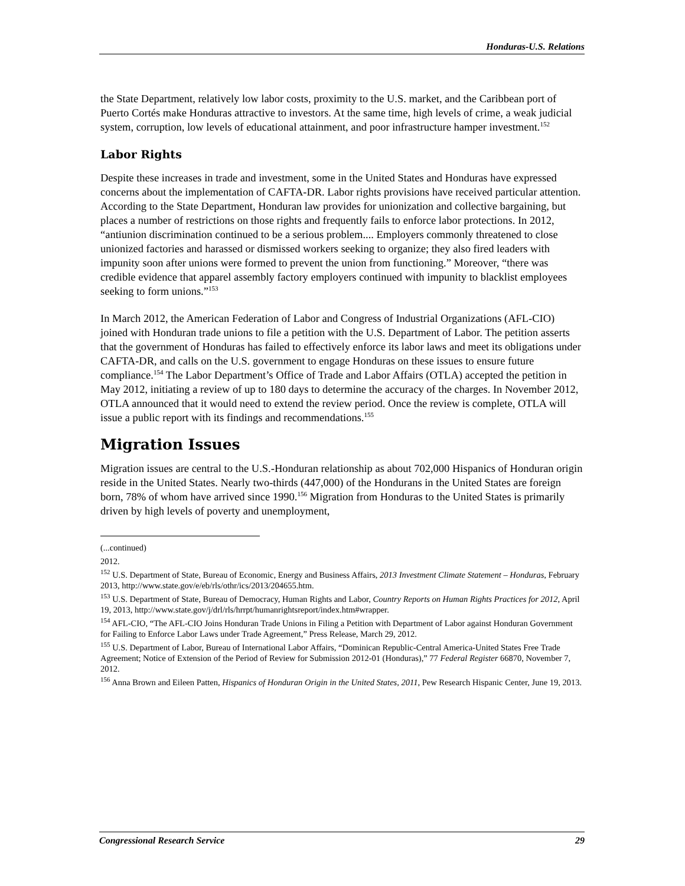Honduras-U.S. Relations
the State Department, relatively low labor costs, proximity to the U.S. market, and the Caribbean port of Puerto Cortés make Honduras attractive to investors. At the same time, high levels of crime, a weak judicial system, corruption, low levels of educational attainment, and poor infrastructure hamper investment.<sup>152</sup>
Labor Rights
Despite these increases in trade and investment, some in the United States and Honduras have expressed concerns about the implementation of CAFTA-DR. Labor rights provisions have received particular attention. According to the State Department, Honduran law provides for unionization and collective bargaining, but places a number of restrictions on those rights and frequently fails to enforce labor protections. In 2012, “antiunion discrimination continued to be a serious problem.... Employers commonly threatened to close unionized factories and harassed or dismissed workers seeking to organize; they also fired leaders with impunity soon after unions were formed to prevent the union from functioning.” Moreover, “there was credible evidence that apparel assembly factory employers continued with impunity to blacklist employees seeking to form unions.”<sup>153</sup>
In March 2012, the American Federation of Labor and Congress of Industrial Organizations (AFL-CIO) joined with Honduran trade unions to file a petition with the U.S. Department of Labor. The petition asserts that the government of Honduras has failed to effectively enforce its labor laws and meet its obligations under CAFTA-DR, and calls on the U.S. government to engage Honduras on these issues to ensure future compliance.<sup>154</sup> The Labor Department’s Office of Trade and Labor Affairs (OTLA) accepted the petition in May 2012, initiating a review of up to 180 days to determine the accuracy of the charges. In November 2012, OTLA announced that it would need to extend the review period. Once the review is complete, OTLA will issue a public report with its findings and recommendations.<sup>155</sup>
Migration Issues
Migration issues are central to the U.S.-Honduran relationship as about 702,000 Hispanics of Honduran origin reside in the United States. Nearly two-thirds (447,000) of the Hondurans in the United States are foreign born, 78% of whom have arrived since 1990.<sup>156</sup> Migration from Honduras to the United States is primarily driven by high levels of poverty and unemployment,
(...continued)
2012.
<sup>152</sup> U.S. Department of State, Bureau of Economic, Energy and Business Affairs, 2013 Investment Climate Statement – Honduras, February 2013, http://www.state.gov/e/eb/rls/othr/ics/2013/204655.htm.
<sup>153</sup> U.S. Department of State, Bureau of Democracy, Human Rights and Labor, Country Reports on Human Rights Practices for 2012, April 19, 2013, http://www.state.gov/j/drl/rls/hrrpt/humanrightsreport/index.htm#wrapper.
<sup>154</sup> AFL-CIO, “The AFL-CIO Joins Honduran Trade Unions in Filing a Petition with Department of Labor against Honduran Government for Failing to Enforce Labor Laws under Trade Agreement,” Press Release, March 29, 2012.
<sup>155</sup> U.S. Department of Labor, Bureau of International Labor Affairs, “Dominican Republic-Central America-United States Free Trade Agreement; Notice of Extension of the Period of Review for Submission 2012-01 (Honduras),” 77 Federal Register 66870, November 7, 2012.
<sup>156</sup> Anna Brown and Eileen Patten, Hispanics of Honduran Origin in the United States, 2011, Pew Research Hispanic Center, June 19, 2013.
Congressional Research Service 29